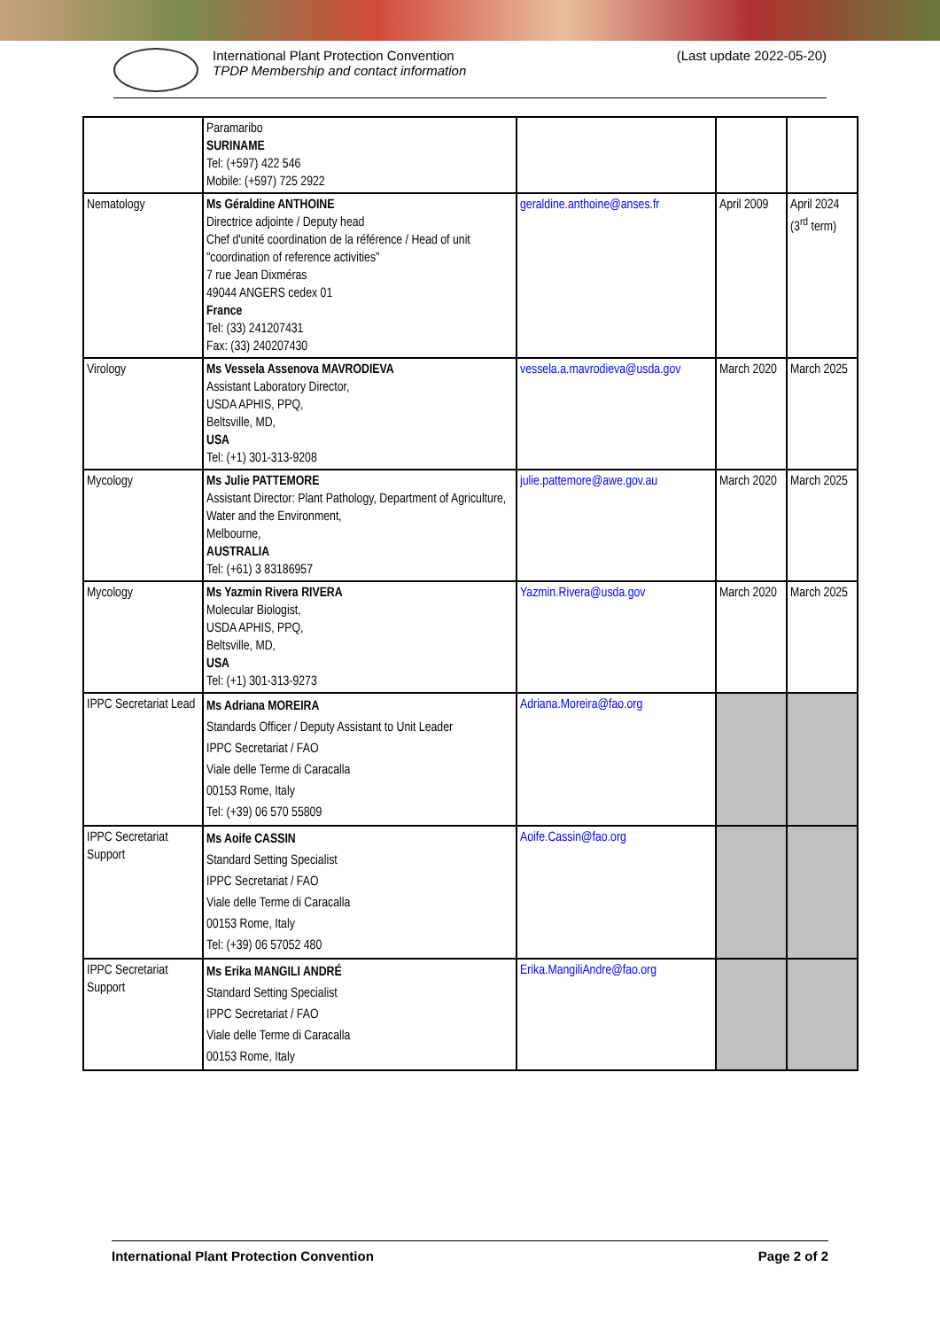International Plant Protection Convention
TPDP Membership and contact information
(Last update 2022-05-20)
| | Paramaribo SURINAME Tel: (+597) 422 546 Mobile: (+597) 725 2922 | | | |
| Nematology | Ms Géraldine ANTHOINE Directrice adjointe / Deputy head Chef d'unité coordination de la référence / Head of unit "coordination of reference activities" 7 rue Jean Dixméras 49044 ANGERS cedex 01 France Tel: (33) 241207431 Fax: (33) 240207430 | geraldine.anthoine@anses.fr | April 2009 | April 2024 (3<sup>rd</sup> term) |
| Virology | Ms Vessela Assenova MAVRODIEVA Assistant Laboratory Director, USDA APHIS, PPQ, Beltsville, MD, USA Tel: (+1) 301-313-9208 | vessela.a.mavrodieva@usda.gov | March 2020 | March 2025 |
| Mycology | Ms Julie PATTEMORE Assistant Director: Plant Pathology, Department of Agriculture, Water and the Environment, Melbourne, AUSTRALIA Tel: (+61) 3 83186957 | julie.pattemore@awe.gov.au | March 2020 | March 2025 |
| Mycology | Ms Yazmin Rivera RIVERA Molecular Biologist, USDA APHIS, PPQ, Beltsville, MD, USA Tel: (+1) 301-313-9273 | Yazmin.Rivera@usda.gov | March 2020 | March 2025 |
| IPPC Secretariat Lead | Ms Adriana MOREIRA Standards Officer / Deputy Assistant to Unit Leader IPPC Secretariat / FAO Viale delle Terme di Caracalla 00153 Rome, Italy Tel: (+39) 06 570 55809 | Adriana.Moreira@fao.org | | |
| IPPC Secretariat Support | Ms Aoife CASSIN Standard Setting Specialist IPPC Secretariat / FAO Viale delle Terme di Caracalla 00153 Rome, Italy Tel: (+39) 06 57052 480 | Aoife.Cassin@fao.org | | |
| IPPC Secretariat Support | Ms Erika MANGILI ANDRÉ Standard Setting Specialist IPPC Secretariat / FAO Viale delle Terme di Caracalla 00153 Rome, Italy | Erika.MangiliAndre@fao.org | | |
International Plant Protection Convention Page 2 of 2